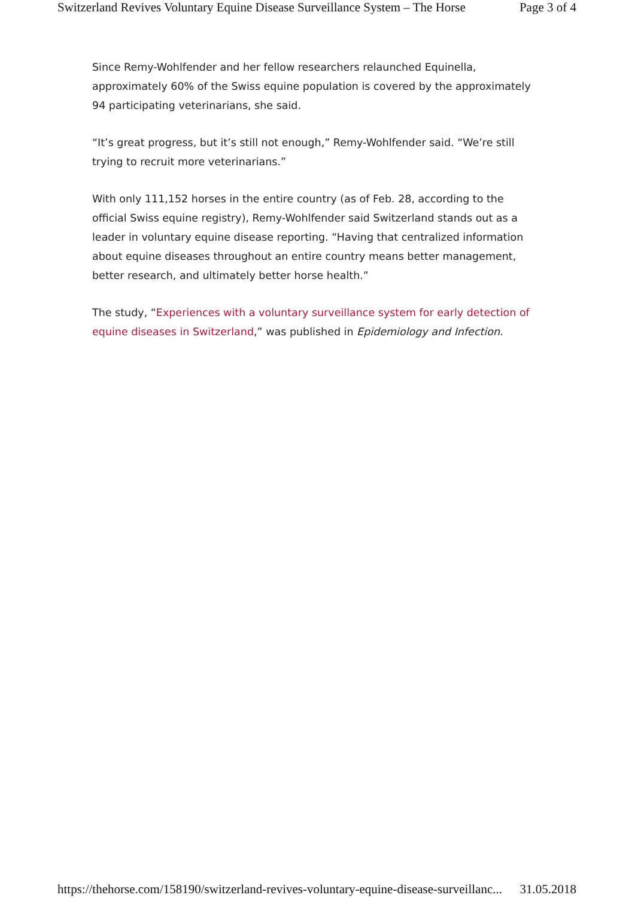Switzerland Revives Voluntary Equine Disease Surveillance System – The Horse Page 3 of 4
Since Remy-Wohlfender and her fellow researchers relaunched Equinella, approximately 60% of the Swiss equine population is covered by the approximately 94 participating veterinarians, she said.
“It’s great progress, but it’s still not enough,” Remy-Wohlfender said. “We’re still trying to recruit more veterinarians.”
With only 111,152 horses in the entire country (as of Feb. 28, according to the official Swiss equine registry), Remy-Wohlfender said Switzerland stands out as a leader in voluntary equine disease reporting. “Having that centralized information about equine diseases throughout an entire country means better management, better research, and ultimately better horse health.”
The study, “Experiences with a voluntary surveillance system for early detection of equine diseases in Switzerland,” was published in Epidemiology and Infection.
https://thehorse.com/158190/switzerland-revives-voluntary-equine-disease-surveillanc... 31.05.2018